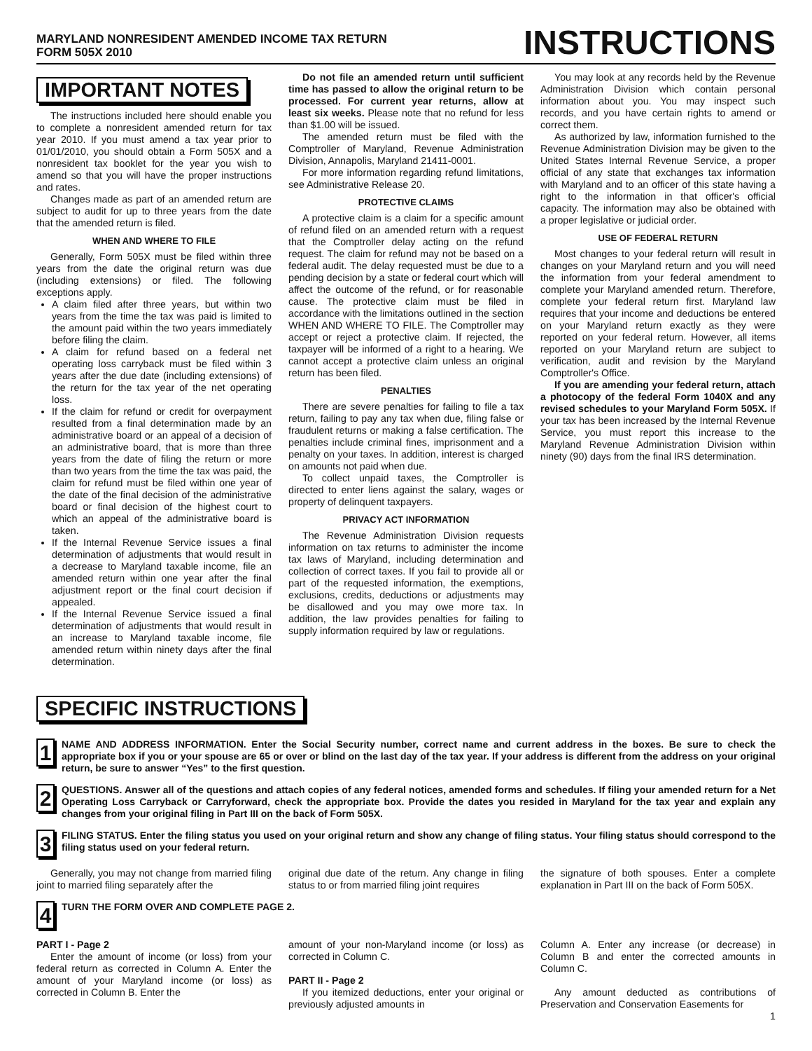MARYLAND NONRESIDENT AMENDED INCOME TAX RETURN
FORM 505X 2010
INSTRUCTIONS
IMPORTANT NOTES
The instructions included here should enable you to complete a nonresident amended return for tax year 2010. If you must amend a tax year prior to 01/01/2010, you should obtain a Form 505X and a nonresident tax booklet for the year you wish to amend so that you will have the proper instructions and rates.
Changes made as part of an amended return are subject to audit for up to three years from the date that the amended return is filed.
WHEN AND WHERE TO FILE
Generally, Form 505X must be filed within three years from the date the original return was due (including extensions) or filed. The following exceptions apply.
A claim filed after three years, but within two years from the time the tax was paid is limited to the amount paid within the two years immediately before filing the claim.
A claim for refund based on a federal net operating loss carryback must be filed within 3 years after the due date (including extensions) of the return for the tax year of the net operating loss.
If the claim for refund or credit for overpayment resulted from a final determination made by an administrative board or an appeal of a decision of an administrative board, that is more than three years from the date of filing the return or more than two years from the time the tax was paid, the claim for refund must be filed within one year of the date of the final decision of the administrative board or final decision of the highest court to which an appeal of the administrative board is taken.
If the Internal Revenue Service issues a final determination of adjustments that would result in a decrease to Maryland taxable income, file an amended return within one year after the final adjustment report or the final court decision if appealed.
If the Internal Revenue Service issued a final determination of adjustments that would result in an increase to Maryland taxable income, file amended return within ninety days after the final determination.
Do not file an amended return until sufficient time has passed to allow the original return to be processed. For current year returns, allow at least six weeks. Please note that no refund for less than $1.00 will be issued.
The amended return must be filed with the Comptroller of Maryland, Revenue Administration Division, Annapolis, Maryland 21411-0001.
For more information regarding refund limitations, see Administrative Release 20.
PROTECTIVE CLAIMS
A protective claim is a claim for a specific amount of refund filed on an amended return with a request that the Comptroller delay acting on the refund request. The claim for refund may not be based on a federal audit. The delay requested must be due to a pending decision by a state or federal court which will affect the outcome of the refund, or for reasonable cause. The protective claim must be filed in accordance with the limitations outlined in the section WHEN AND WHERE TO FILE. The Comptroller may accept or reject a protective claim. If rejected, the taxpayer will be informed of a right to a hearing. We cannot accept a protective claim unless an original return has been filed.
PENALTIES
There are severe penalties for failing to file a tax return, failing to pay any tax when due, filing false or fraudulent returns or making a false certification. The penalties include criminal fines, imprisonment and a penalty on your taxes. In addition, interest is charged on amounts not paid when due.
To collect unpaid taxes, the Comptroller is directed to enter liens against the salary, wages or property of delinquent taxpayers.
PRIVACY ACT INFORMATION
The Revenue Administration Division requests information on tax returns to administer the income tax laws of Maryland, including determination and collection of correct taxes. If you fail to provide all or part of the requested information, the exemptions, exclusions, credits, deductions or adjustments may be disallowed and you may owe more tax. In addition, the law provides penalties for failing to supply information required by law or regulations.
You may look at any records held by the Revenue Administration Division which contain personal information about you. You may inspect such records, and you have certain rights to amend or correct them.
As authorized by law, information furnished to the Revenue Administration Division may be given to the United States Internal Revenue Service, a proper official of any state that exchanges tax information with Maryland and to an officer of this state having a right to the information in that officer's official capacity. The information may also be obtained with a proper legislative or judicial order.
USE OF FEDERAL RETURN
Most changes to your federal return will result in changes on your Maryland return and you will need the information from your federal amendment to complete your Maryland amended return. Therefore, complete your federal return first. Maryland law requires that your income and deductions be entered on your Maryland return exactly as they were reported on your federal return. However, all items reported on your Maryland return are subject to verification, audit and revision by the Maryland Comptroller's Office.
If you are amending your federal return, attach a photocopy of the federal Form 1040X and any revised schedules to your Maryland Form 505X. If your tax has been increased by the Internal Revenue Service, you must report this increase to the Maryland Revenue Administration Division within ninety (90) days from the final IRS determination.
SPECIFIC INSTRUCTIONS
1
NAME AND ADDRESS INFORMATION. Enter the Social Security number, correct name and current address in the boxes. Be sure to check the appropriate box if you or your spouse are 65 or over or blind on the last day of the tax year. If your address is different from the address on your original return, be sure to answer “Yes” to the first question.
2
QUESTIONS. Answer all of the questions and attach copies of any federal notices, amended forms and schedules. If filing your amended return for a Net Operating Loss Carryback or Carryforward, check the appropriate box. Provide the dates you resided in Maryland for the tax year and explain any changes from your original filing in Part III on the back of Form 505X.
3
FILING STATUS. Enter the filing status you used on your original return and show any change of filing status. Your filing status should correspond to the filing status used on your federal return.
Generally, you may not change from married filing joint to married filing separately after the
original due date of the return. Any change in filing status to or from married filing joint requires
the signature of both spouses. Enter a complete explanation in Part III on the back of Form 505X.
4
TURN THE FORM OVER AND COMPLETE PAGE 2.
PART I - Page 2
Enter the amount of income (or loss) from your federal return as corrected in Column A. Enter the amount of your Maryland income (or loss) as corrected in Column B. Enter the
amount of your non-Maryland income (or loss) as corrected in Column C.
PART II - Page 2
If you itemized deductions, enter your original or previously adjusted amounts in
Column A. Enter any increase (or decrease) in Column B and enter the corrected amounts in Column C.
Any amount deducted as contributions of Preservation and Conservation Easements for
1